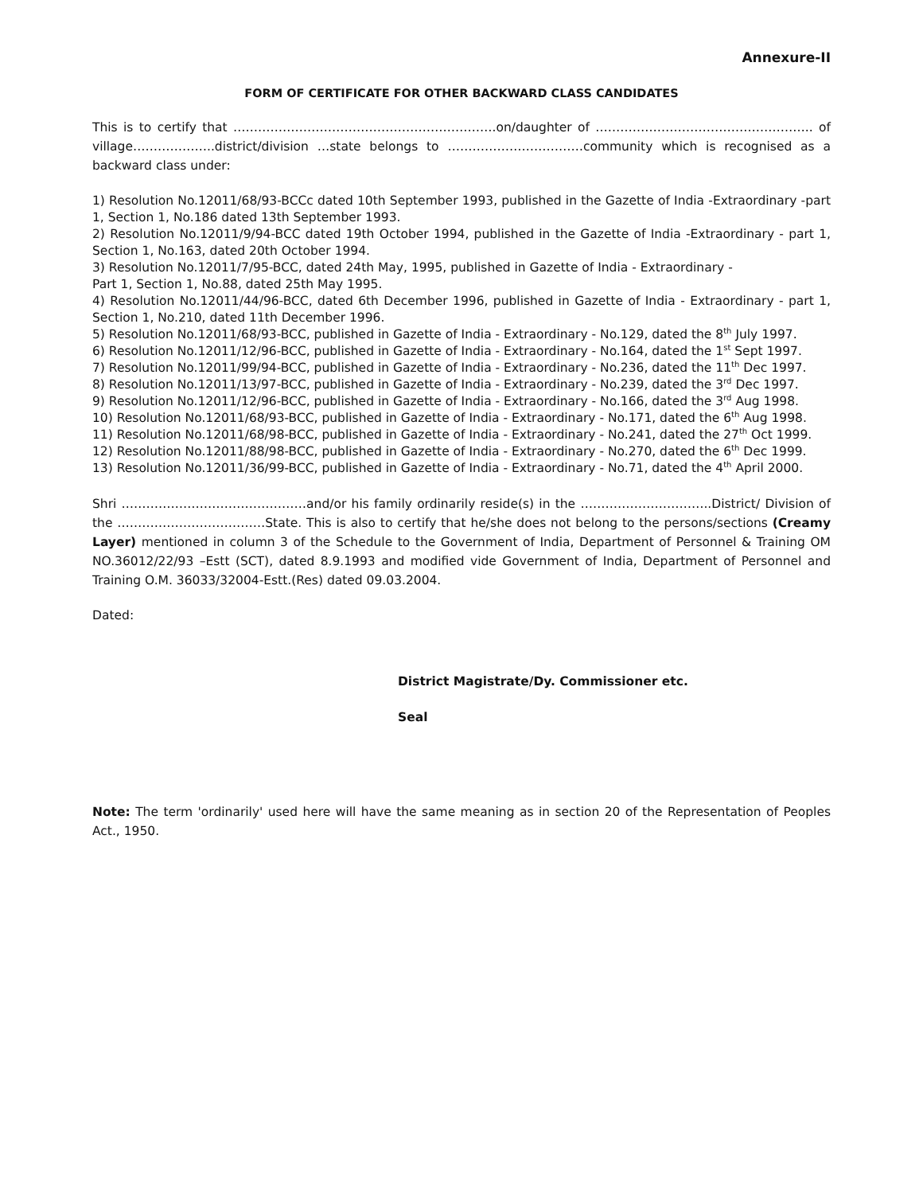Annexure-II
FORM OF CERTIFICATE FOR OTHER BACKWARD CLASS CANDIDATES
This is to certify that ……………………………………………………….on/daughter of …………………………………………….. of village………………..district/division …state belongs to ……………………………community which is recognised as a backward class under:
1) Resolution No.12011/68/93-BCCc dated 10th September 1993, published in the Gazette of India -Extraordinary -part 1, Section 1, No.186 dated 13th September 1993.
2) Resolution No.12011/9/94-BCC dated 19th October 1994, published in the Gazette of India -Extraordinary - part 1, Section 1, No.163, dated 20th October 1994.
3) Resolution No.12011/7/95-BCC, dated 24th May, 1995, published in Gazette of India - Extraordinary -
Part 1, Section 1, No.88, dated 25th May 1995.
4) Resolution No.12011/44/96-BCC, dated 6th December 1996, published in Gazette of India - Extraordinary - part 1, Section 1, No.210, dated 11th December 1996.
5) Resolution No.12011/68/93-BCC, published in Gazette of India - Extraordinary - No.129, dated the 8<sup>th</sup> July 1997.
6) Resolution No.12011/12/96-BCC, published in Gazette of India - Extraordinary - No.164, dated the 1<sup>st</sup> Sept 1997.
7) Resolution No.12011/99/94-BCC, published in Gazette of India - Extraordinary - No.236, dated the 11<sup>th</sup> Dec 1997.
8) Resolution No.12011/13/97-BCC, published in Gazette of India - Extraordinary - No.239, dated the 3<sup>rd</sup> Dec 1997.
9) Resolution No.12011/12/96-BCC, published in Gazette of India - Extraordinary - No.166, dated the 3<sup>rd</sup> Aug 1998.
10) Resolution No.12011/68/93-BCC, published in Gazette of India - Extraordinary - No.171, dated the 6<sup>th</sup> Aug 1998.
11) Resolution No.12011/68/98-BCC, published in Gazette of India - Extraordinary - No.241, dated the 27<sup>th</sup> Oct 1999.
12) Resolution No.12011/88/98-BCC, published in Gazette of India - Extraordinary - No.270, dated the 6<sup>th</sup> Dec 1999.
13) Resolution No.12011/36/99-BCC, published in Gazette of India - Extraordinary - No.71, dated the 4<sup>th</sup> April 2000.
Shri ………………………………………and/or his family ordinarily reside(s) in the …………………………..District/ Division of the ………………………………State. This is also to certify that he/she does not belong to the persons/sections (Creamy Layer) mentioned in column 3 of the Schedule to the Government of India, Department of Personnel & Training OM NO.36012/22/93 –Estt (SCT), dated 8.9.1993 and modified vide Government of India, Department of Personnel and Training O.M. 36033/32004-Estt.(Res) dated 09.03.2004.
Dated:
District Magistrate/Dy. Commissioner etc.
Seal
Note: The term 'ordinarily' used here will have the same meaning as in section 20 of the Representation of Peoples Act., 1950.